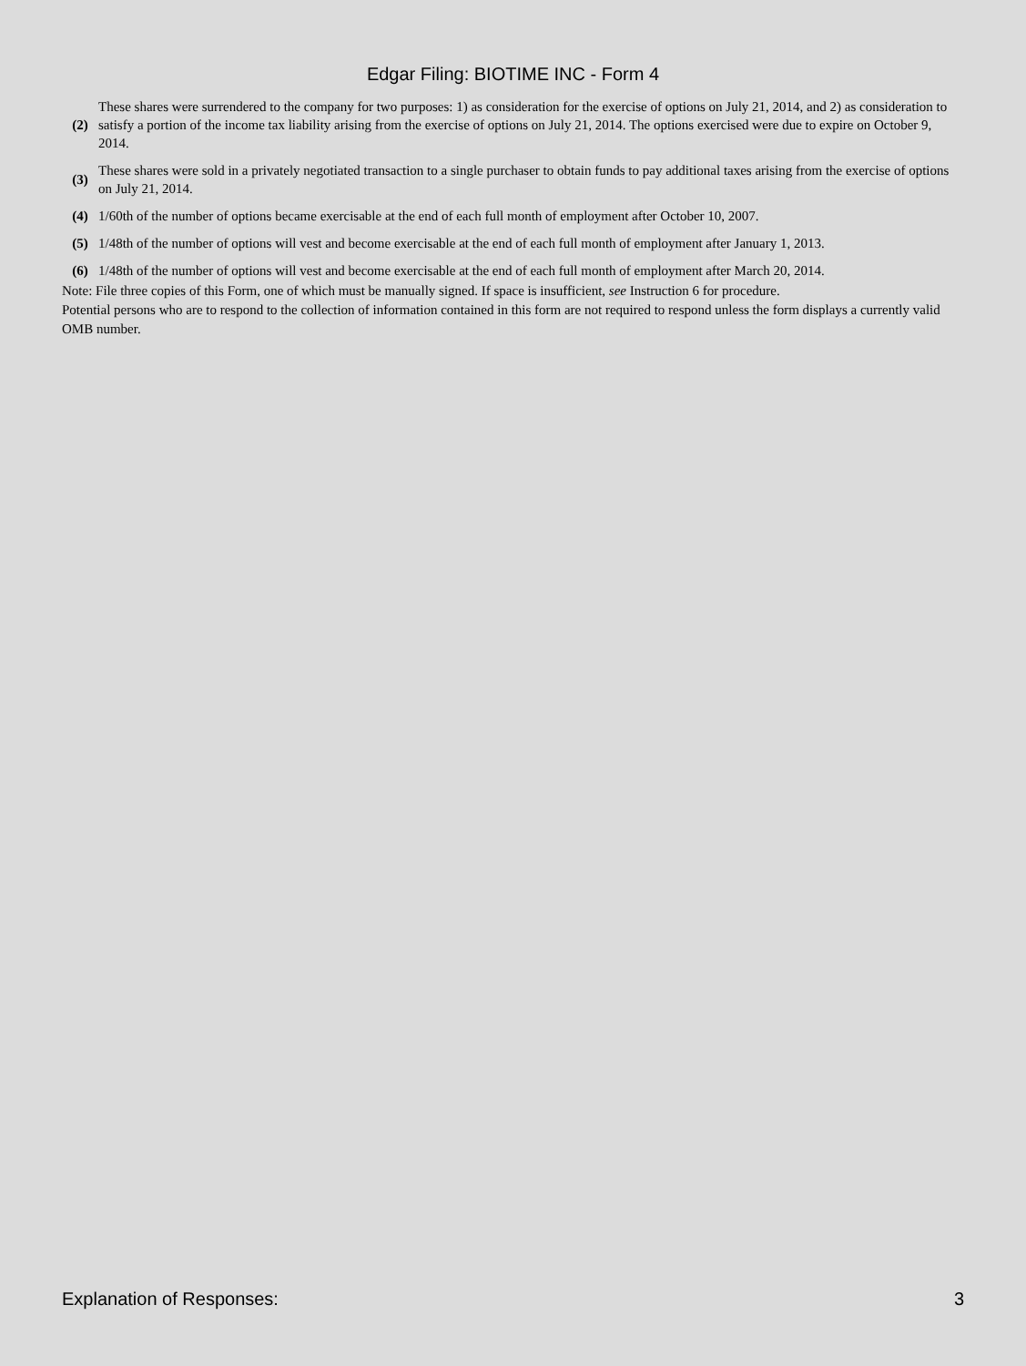Edgar Filing: BIOTIME INC - Form 4
| (2) | These shares were surrendered to the company for two purposes: 1) as consideration for the exercise of options on July 21, 2014, and 2) as consideration to satisfy a portion of the income tax liability arising from the exercise of options on July 21, 2014. The options exercised were due to expire on October 9, 2014. |
| (3) | These shares were sold in a privately negotiated transaction to a single purchaser to obtain funds to pay additional taxes arising from the exercise of options on July 21, 2014. |
| (4) | 1/60th of the number of options became exercisable at the end of each full month of employment after October 10, 2007. |
| (5) | 1/48th of the number of options will vest and become exercisable at the end of each full month of employment after January 1, 2013. |
| (6) | 1/48th of the number of options will vest and become exercisable at the end of each full month of employment after March 20, 2014. |
Note: File three copies of this Form, one of which must be manually signed. If space is insufficient, see Instruction 6 for procedure.
Potential persons who are to respond to the collection of information contained in this form are not required to respond unless the form displays a currently valid OMB number.
Explanation of Responses: 3